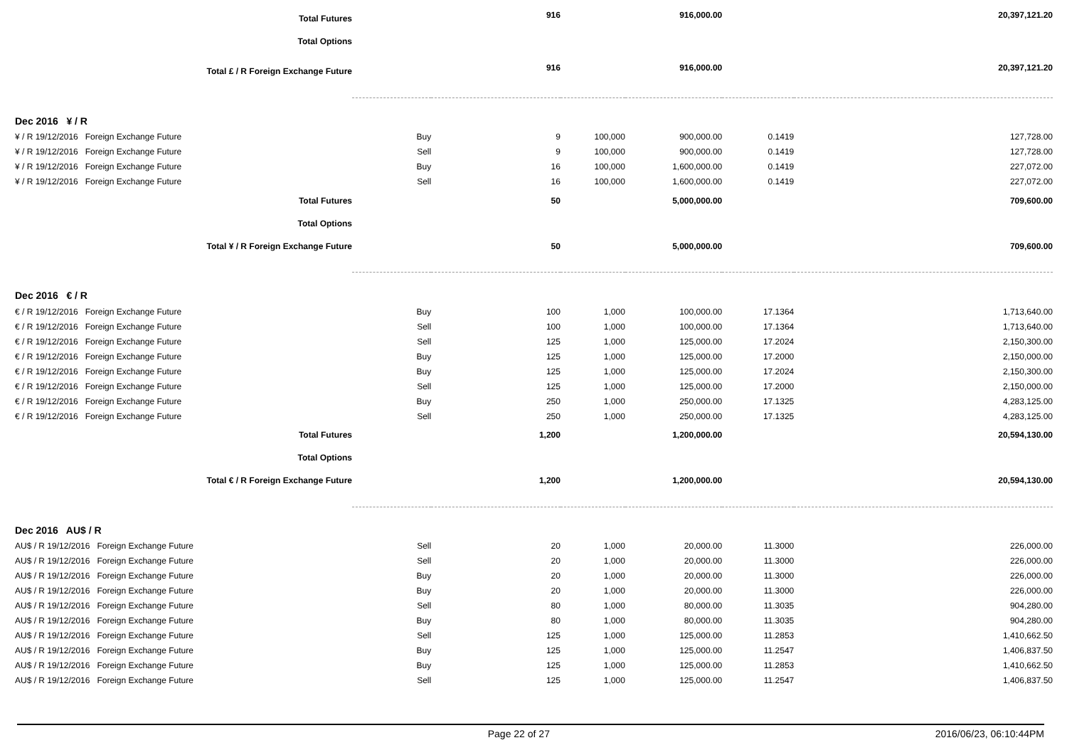| Total Futures | | 916 | | 916,000.00 | | 20,397,121.20 |
| Total Options | | | | | | |
| Total £ / R Foreign Exchange Future | | 916 | | 916,000.00 | | 20,397,121.20 |
| Dec 2016 ¥ / R | | | | | | |
| ¥ / R 19/12/2016 Foreign Exchange Future | Buy | 9 | 100,000 | 900,000.00 | 0.1419 | 127,728.00 |
| ¥ / R 19/12/2016 Foreign Exchange Future | Sell | 9 | 100,000 | 900,000.00 | 0.1419 | 127,728.00 |
| ¥ / R 19/12/2016 Foreign Exchange Future | Buy | 16 | 100,000 | 1,600,000.00 | 0.1419 | 227,072.00 |
| ¥ / R 19/12/2016 Foreign Exchange Future | Sell | 16 | 100,000 | 1,600,000.00 | 0.1419 | 227,072.00 |
| Total Futures | | 50 | | 5,000,000.00 | | 709,600.00 |
| Total Options | | | | | | |
| Total ¥ / R Foreign Exchange Future | | 50 | | 5,000,000.00 | | 709,600.00 |
| Dec 2016 € / R | | | | | | |
| € / R 19/12/2016 Foreign Exchange Future | Buy | 100 | 1,000 | 100,000.00 | 17.1364 | 1,713,640.00 |
| € / R 19/12/2016 Foreign Exchange Future | Sell | 100 | 1,000 | 100,000.00 | 17.1364 | 1,713,640.00 |
| € / R 19/12/2016 Foreign Exchange Future | Sell | 125 | 1,000 | 125,000.00 | 17.2024 | 2,150,300.00 |
| € / R 19/12/2016 Foreign Exchange Future | Buy | 125 | 1,000 | 125,000.00 | 17.2000 | 2,150,000.00 |
| € / R 19/12/2016 Foreign Exchange Future | Buy | 125 | 1,000 | 125,000.00 | 17.2024 | 2,150,300.00 |
| € / R 19/12/2016 Foreign Exchange Future | Sell | 125 | 1,000 | 125,000.00 | 17.2000 | 2,150,000.00 |
| € / R 19/12/2016 Foreign Exchange Future | Buy | 250 | 1,000 | 250,000.00 | 17.1325 | 4,283,125.00 |
| € / R 19/12/2016 Foreign Exchange Future | Sell | 250 | 1,000 | 250,000.00 | 17.1325 | 4,283,125.00 |
| Total Futures | | 1,200 | | 1,200,000.00 | | 20,594,130.00 |
| Total Options | | | | | | |
| Total € / R Foreign Exchange Future | | 1,200 | | 1,200,000.00 | | 20,594,130.00 |
| Dec 2016 AU$ / R | | | | | | |
| AU$ / R 19/12/2016 Foreign Exchange Future | Sell | 20 | 1,000 | 20,000.00 | 11.3000 | 226,000.00 |
| AU$ / R 19/12/2016 Foreign Exchange Future | Sell | 20 | 1,000 | 20,000.00 | 11.3000 | 226,000.00 |
| AU$ / R 19/12/2016 Foreign Exchange Future | Buy | 20 | 1,000 | 20,000.00 | 11.3000 | 226,000.00 |
| AU$ / R 19/12/2016 Foreign Exchange Future | Buy | 20 | 1,000 | 20,000.00 | 11.3000 | 226,000.00 |
| AU$ / R 19/12/2016 Foreign Exchange Future | Sell | 80 | 1,000 | 80,000.00 | 11.3035 | 904,280.00 |
| AU$ / R 19/12/2016 Foreign Exchange Future | Buy | 80 | 1,000 | 80,000.00 | 11.3035 | 904,280.00 |
| AU$ / R 19/12/2016 Foreign Exchange Future | Sell | 125 | 1,000 | 125,000.00 | 11.2853 | 1,410,662.50 |
| AU$ / R 19/12/2016 Foreign Exchange Future | Buy | 125 | 1,000 | 125,000.00 | 11.2547 | 1,406,837.50 |
| AU$ / R 19/12/2016 Foreign Exchange Future | Buy | 125 | 1,000 | 125,000.00 | 11.2853 | 1,410,662.50 |
| AU$ / R 19/12/2016 Foreign Exchange Future | Sell | 125 | 1,000 | 125,000.00 | 11.2547 | 1,406,837.50 |
Page 22 of 27 2016/06/23, 06:10:44PM